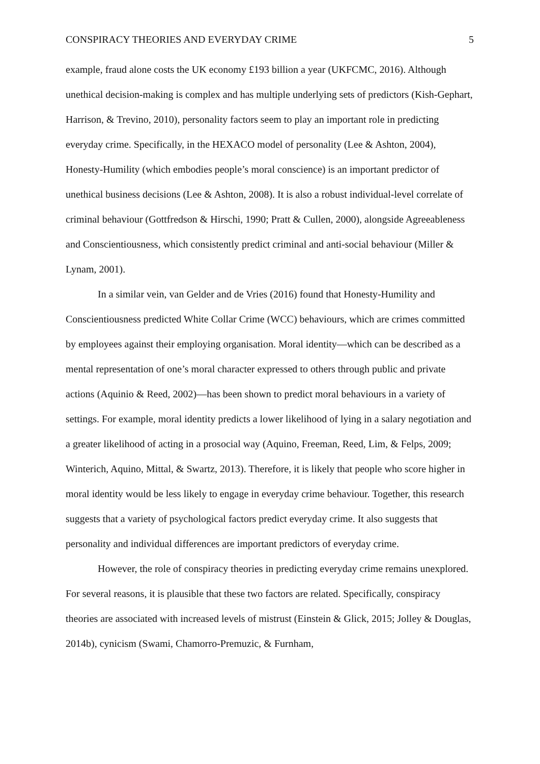CONSPIRACY THEORIES AND EVERYDAY CRIME 5
example, fraud alone costs the UK economy £193 billion a year (UKFCMC, 2016). Although unethical decision-making is complex and has multiple underlying sets of predictors (Kish-Gephart, Harrison, & Trevino, 2010), personality factors seem to play an important role in predicting everyday crime. Specifically, in the HEXACO model of personality (Lee & Ashton, 2004), Honesty-Humility (which embodies people’s moral conscience) is an important predictor of unethical business decisions (Lee & Ashton, 2008). It is also a robust individual-level correlate of criminal behaviour (Gottfredson & Hirschi, 1990; Pratt & Cullen, 2000), alongside Agreeableness and Conscientiousness, which consistently predict criminal and anti-social behaviour (Miller & Lynam, 2001).
In a similar vein, van Gelder and de Vries (2016) found that Honesty-Humility and Conscientiousness predicted White Collar Crime (WCC) behaviours, which are crimes committed by employees against their employing organisation. Moral identity—which can be described as a mental representation of one’s moral character expressed to others through public and private actions (Aquinio & Reed, 2002)—has been shown to predict moral behaviours in a variety of settings. For example, moral identity predicts a lower likelihood of lying in a salary negotiation and a greater likelihood of acting in a prosocial way (Aquino, Freeman, Reed, Lim, & Felps, 2009; Winterich, Aquino, Mittal, & Swartz, 2013). Therefore, it is likely that people who score higher in moral identity would be less likely to engage in everyday crime behaviour. Together, this research suggests that a variety of psychological factors predict everyday crime. It also suggests that personality and individual differences are important predictors of everyday crime.
However, the role of conspiracy theories in predicting everyday crime remains unexplored. For several reasons, it is plausible that these two factors are related. Specifically, conspiracy theories are associated with increased levels of mistrust (Einstein & Glick, 2015; Jolley & Douglas, 2014b), cynicism (Swami, Chamorro-Premuzic, & Furnham,